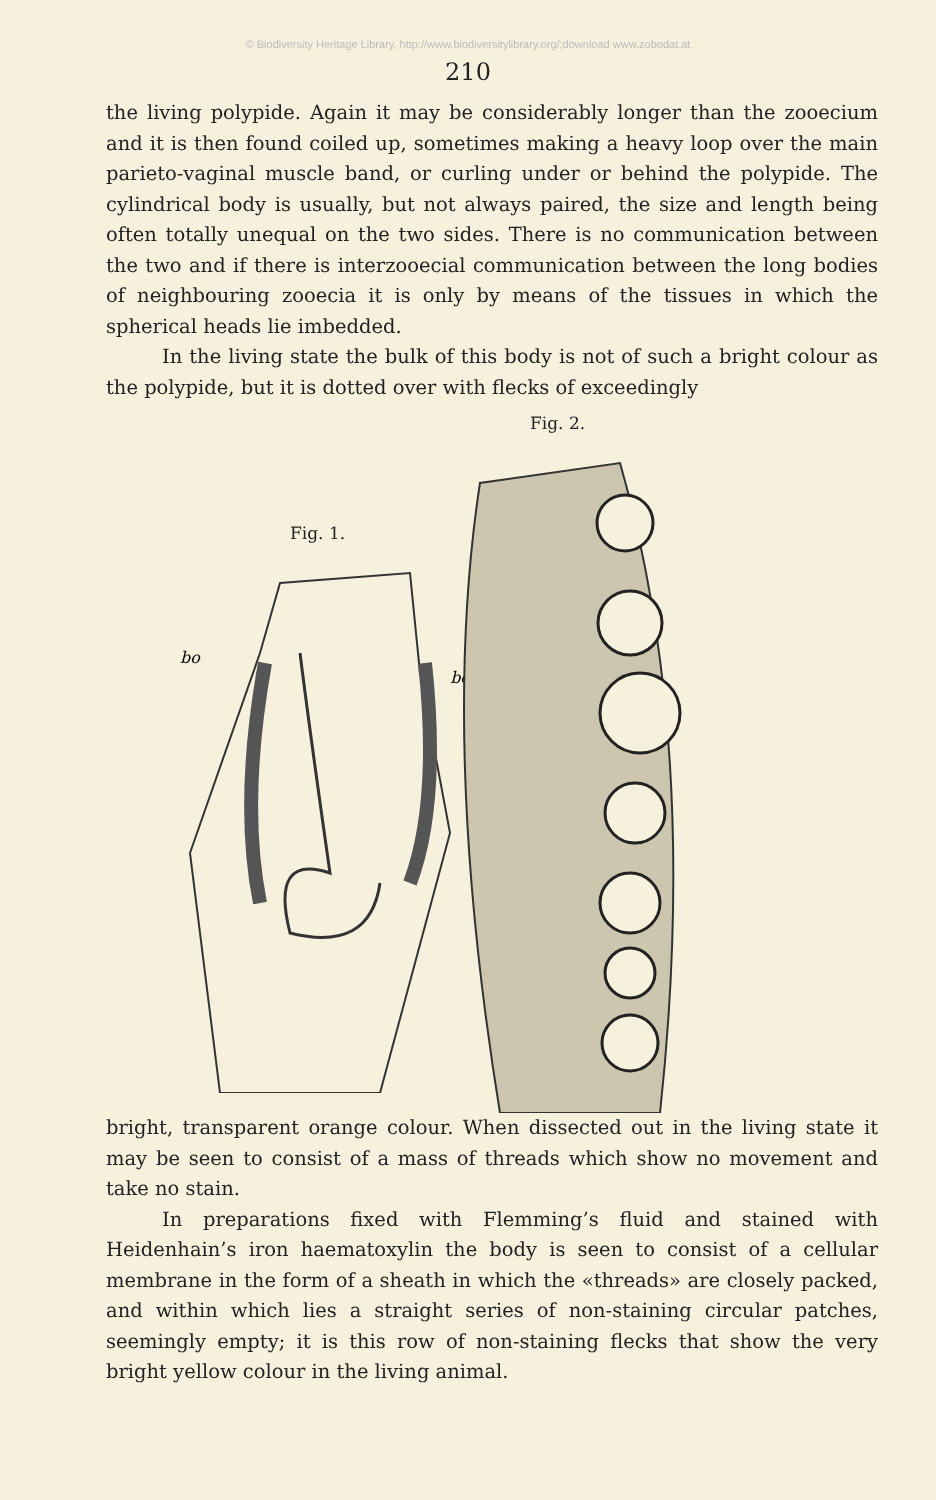© Biodiversity Heritage Library, http://www.biodiversitylibrary.org/;download www.zobodat.at
210
the living polypide. Again it may be considerably longer than the zo­oecium and it is then found coiled up, sometimes making a heavy loop over the main parieto-vaginal muscle band, or curling under or behind the polypide. The cylindrical body is usually, but not always paired, the size and length being often totally unequal on the two sides. There is no communication between the two and if there is interzooecial communication between the long bodies of neighbouring zooecia it is only by means of the tissues in which the spherical heads lie imbedded.
In the living state the bulk of this body is not of such a bright colour as the polypide, but it is dotted over with flecks of exceedingly
Fig. 1.
bo
bo
Fig. 2.
bright, transparent orange colour. When dissected out in the living state it may be seen to consist of a mass of threads which show no movement and take no stain.
In preparations fixed with Flemming’s fluid and stained with Heidenhain’s iron haematoxylin the body is seen to consist of a cellular membrane in the form of a sheath in which the «threads» are closely packed, and within which lies a straight series of non-staining circular patches, seemingly empty; it is this row of non-staining flecks that show the very bright yellow colour in the living animal.